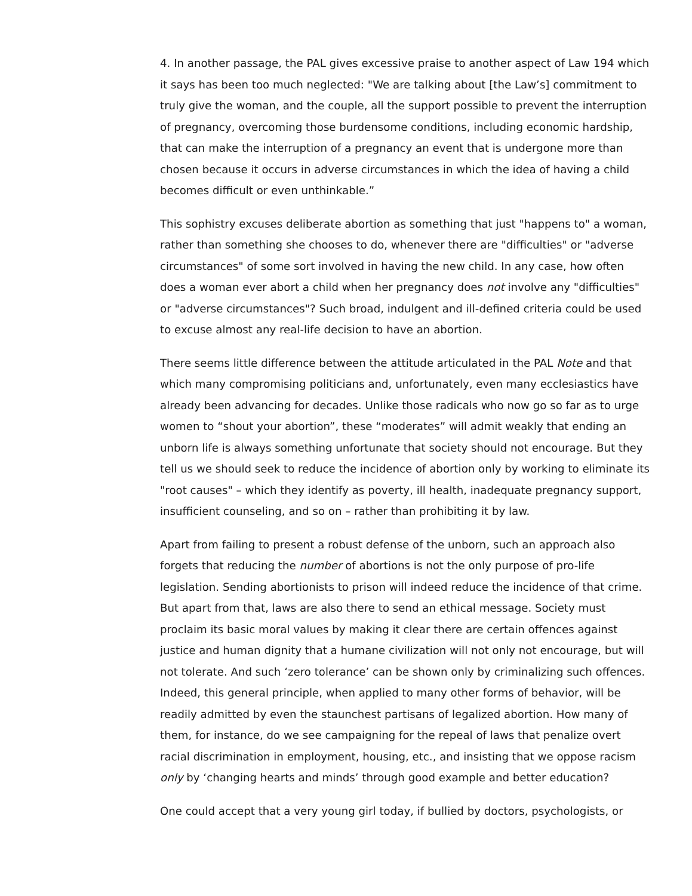4. In another passage, the PAL gives excessive praise to another aspect of Law 194 which it says has been too much neglected: "We are talking about [the Law’s] commitment to truly give the woman, and the couple, all the support possible to prevent the interruption of pregnancy, overcoming those burdensome conditions, including economic hardship, that can make the interruption of a pregnancy an event that is undergone more than chosen because it occurs in adverse circumstances in which the idea of having a child becomes difficult or even unthinkable.”
This sophistry excuses deliberate abortion as something that just "happens to" a woman, rather than something she chooses to do, whenever there are "difficulties" or "adverse circumstances" of some sort involved in having the new child. In any case, how often does a woman ever abort a child when her pregnancy does not involve any "difficulties" or "adverse circumstances"? Such broad, indulgent and ill-defined criteria could be used to excuse almost any real-life decision to have an abortion.
There seems little difference between the attitude articulated in the PAL Note and that which many compromising politicians and, unfortunately, even many ecclesiastics have already been advancing for decades. Unlike those radicals who now go so far as to urge women to “shout your abortion”, these “moderates” will admit weakly that ending an unborn life is always something unfortunate that society should not encourage. But they tell us we should seek to reduce the incidence of abortion only by working to eliminate its "root causes" – which they identify as poverty, ill health, inadequate pregnancy support, insufficient counseling, and so on – rather than prohibiting it by law.
Apart from failing to present a robust defense of the unborn, such an approach also forgets that reducing the number of abortions is not the only purpose of pro-life legislation. Sending abortionists to prison will indeed reduce the incidence of that crime. But apart from that, laws are also there to send an ethical message. Society must proclaim its basic moral values by making it clear there are certain offences against justice and human dignity that a humane civilization will not only not encourage, but will not tolerate. And such ‘zero tolerance’ can be shown only by criminalizing such offences. Indeed, this general principle, when applied to many other forms of behavior, will be readily admitted by even the staunchest partisans of legalized abortion. How many of them, for instance, do we see campaigning for the repeal of laws that penalize overt racial discrimination in employment, housing, etc., and insisting that we oppose racism only by ‘changing hearts and minds’ through good example and better education?
One could accept that a very young girl today, if bullied by doctors, psychologists, or